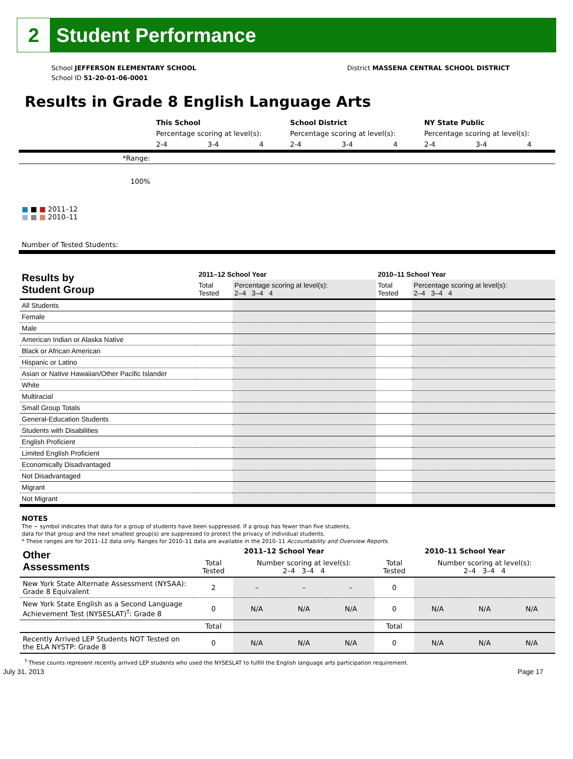2
Student Performance
School JEFFERSON ELEMENTARY SCHOOL
School ID 51-20-01-06-0001
District MASSENA CENTRAL SCHOOL DISTRICT
Results in Grade 8 English Language Arts
| | This School | | | School District | | | NY State Public | | |
| | Percentage scoring at level(s): | | | Percentage scoring at level(s): | | | Percentage scoring at level(s): | | |
| | 2-4 | 3-4 | 4 | 2-4 | 3-4 | 4 | 2-4 | 3-4 | 4 |
| *Range: | | | | | | | | | |
| 100% | | | | | | | | | |
| ■ ■ ■ 2011–12 ■ ■ ■ 2010–11 | | | | | | | | | |
| Number of Tested Students: | | | | | | | | | |
| Results by Student Group | 2011–12 School Year | | 2010–11 School Year | |
| --- | --- | --- | --- | --- |
| | Total Tested | Percentage scoring at level(s): 2–4 3–4 4 | Total Tested | Percentage scoring at level(s): 2–4 3–4 4 |
| All Students | | | | |
| Female | | | | |
| Male | | | | |
| American Indian or Alaska Native | | | | |
| Black or African American | | | | |
| Hispanic or Latino | | | | |
| Asian or Native Hawaiian/Other Pacific Islander | | | | |
| White | | | | |
| Multiracial | | | | |
| Small Group Totals | | | | |
| General-Education Students | | | | |
| Students with Disabilities | | | | |
| English Proficient | | | | |
| Limited English Proficient | | | | |
| Economically Disadvantaged | | | | |
| Not Disadvantaged | | | | |
| Migrant | | | | |
| Not Migrant | | | | |
NOTES
The − symbol indicates that data for a group of students have been suppressed. If a group has fewer than five students,
data for that group and the next smallest group(s) are suppressed to protect the privacy of individual students.
* These ranges are for 2011–12 data only. Ranges for 2010–11 data are available in the 2010–11 Accountability and Overview Reports.
| Other Assessments | 2011–12 School Year | | | | 2010–11 School Year | | | |
| --- | --- | --- | --- | --- | --- | --- | --- | --- |
| | Total Tested | Number scoring at level(s): 2–4 3–4 4 | | | Total Tested | Number scoring at level(s): 2–4 3–4 4 | | |
| New York State Alternate Assessment (NYSAA): Grade 8 Equivalent | 2 | – | – | – | 0 | | | |
| New York State English as a Second Language Achievement Test (NYSESLAT)<sup>†</sup>: Grade 8 | 0 | N/A | N/A | N/A | 0 | N/A | N/A | N/A |
| | Total | | | | Total | | | |
| Recently Arrived LEP Students NOT Tested on the ELA NYSTP: Grade 8 | 0 | N/A | N/A | N/A | 0 | N/A | N/A | N/A |
<sup>†</sup> These counts represent recently arrived LEP students who used the NYSESLAT to fulfill the English language arts participation requirement.
July 31, 2013 Page 17